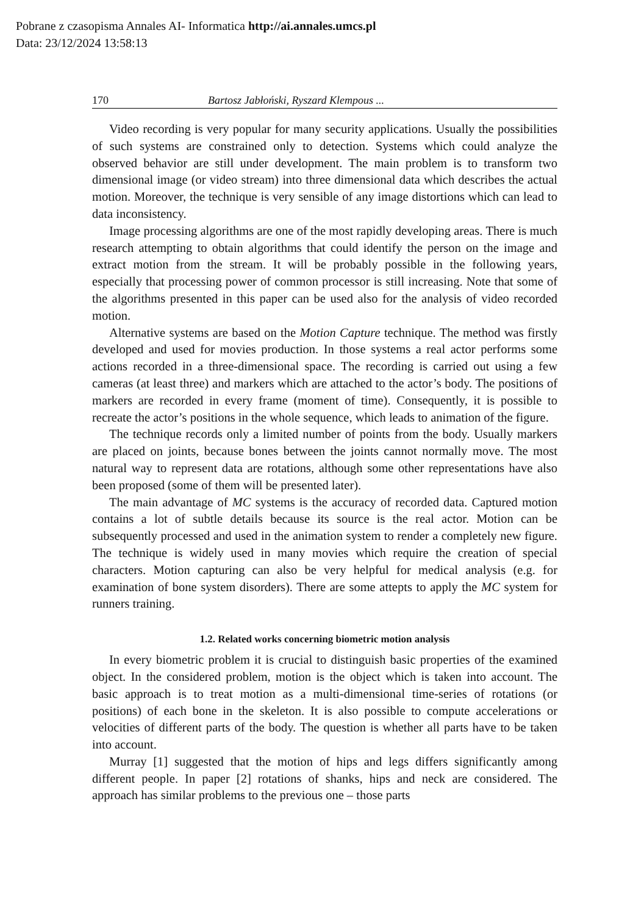Pobrane z czasopisma Annales AI- Informatica http://ai.annales.umcs.pl
Data: 23/12/2024 13:58:13
170 Bartosz Jabłoński, Ryszard Klempous ...
Video recording is very popular for many security applications. Usually the possibilities of such systems are constrained only to detection. Systems which could analyze the observed behavior are still under development. The main problem is to transform two dimensional image (or video stream) into three dimensional data which describes the actual motion. Moreover, the technique is very sensible of any image distortions which can lead to data inconsistency.
Image processing algorithms are one of the most rapidly developing areas. There is much research attempting to obtain algorithms that could identify the person on the image and extract motion from the stream. It will be probably possible in the following years, especially that processing power of common processor is still increasing. Note that some of the algorithms presented in this paper can be used also for the analysis of video recorded motion.
Alternative systems are based on the Motion Capture technique. The method was firstly developed and used for movies production. In those systems a real actor performs some actions recorded in a three-dimensional space. The recording is carried out using a few cameras (at least three) and markers which are attached to the actor’s body. The positions of markers are recorded in every frame (moment of time). Consequently, it is possible to recreate the actor’s positions in the whole sequence, which leads to animation of the figure.
The technique records only a limited number of points from the body. Usually markers are placed on joints, because bones between the joints cannot normally move. The most natural way to represent data are rotations, although some other representations have also been proposed (some of them will be presented later).
The main advantage of MC systems is the accuracy of recorded data. Captured motion contains a lot of subtle details because its source is the real actor. Motion can be subsequently processed and used in the animation system to render a completely new figure. The technique is widely used in many movies which require the creation of special characters. Motion capturing can also be very helpful for medical analysis (e.g. for examination of bone system disorders). There are some attepts to apply the MC system for runners training.
1.2. Related works concerning biometric motion analysis
In every biometric problem it is crucial to distinguish basic properties of the examined object. In the considered problem, motion is the object which is taken into account. The basic approach is to treat motion as a multi-dimensional time-series of rotations (or positions) of each bone in the skeleton. It is also possible to compute accelerations or velocities of different parts of the body. The question is whether all parts have to be taken into account.
Murray [1] suggested that the motion of hips and legs differs significantly among different people. In paper [2] rotations of shanks, hips and neck are considered. The approach has similar problems to the previous one – those parts